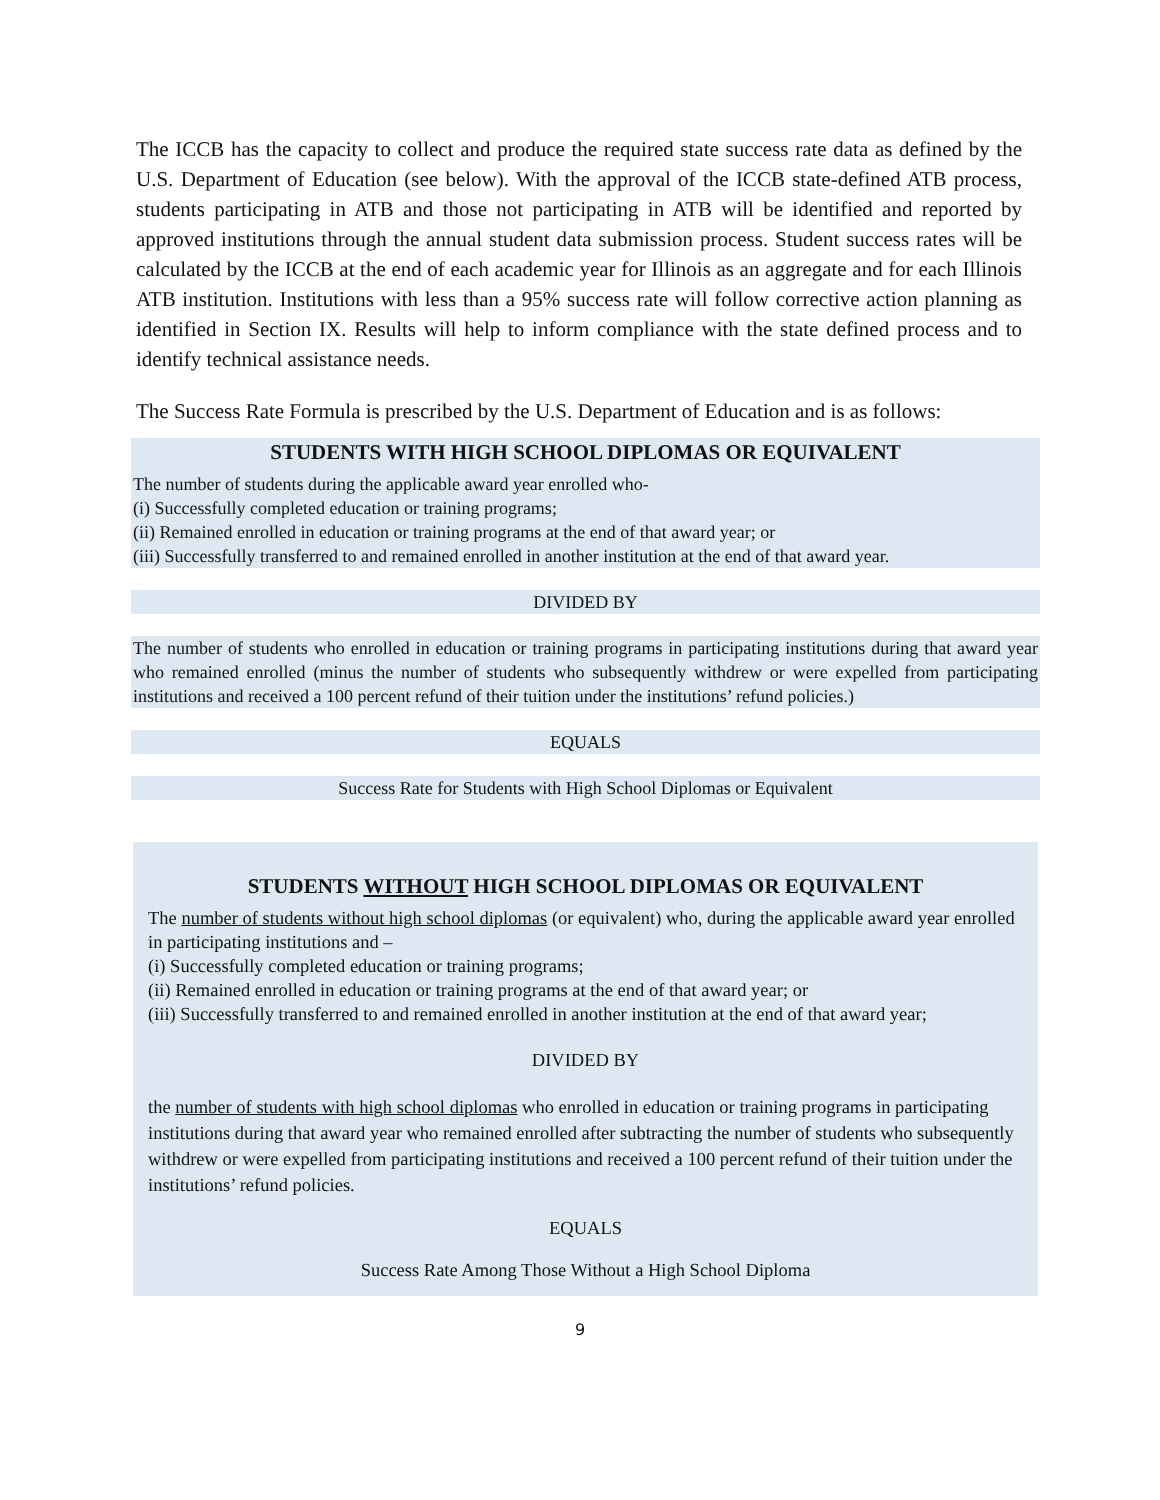The ICCB has the capacity to collect and produce the required state success rate data as defined by the U.S. Department of Education (see below). With the approval of the ICCB state-defined ATB process, students participating in ATB and those not participating in ATB will be identified and reported by approved institutions through the annual student data submission process. Student success rates will be calculated by the ICCB at the end of each academic year for Illinois as an aggregate and for each Illinois ATB institution. Institutions with less than a 95% success rate will follow corrective action planning as identified in Section IX. Results will help to inform compliance with the state defined process and to identify technical assistance needs.
The Success Rate Formula is prescribed by the U.S. Department of Education and is as follows:
STUDENTS WITH HIGH SCHOOL DIPLOMAS OR EQUIVALENT
The number of students during the applicable award year enrolled who-
(i) Successfully completed education or training programs;
(ii) Remained enrolled in education or training programs at the end of that award year; or
(iii) Successfully transferred to and remained enrolled in another institution at the end of that award year.
DIVIDED BY
The number of students who enrolled in education or training programs in participating institutions during that award year who remained enrolled (minus the number of students who subsequently withdrew or were expelled from participating institutions and received a 100 percent refund of their tuition under the institutions’ refund policies.)
EQUALS
Success Rate for Students with High School Diplomas or Equivalent
STUDENTS WITHOUT HIGH SCHOOL DIPLOMAS OR EQUIVALENT
The number of students without high school diplomas (or equivalent) who, during the applicable award year enrolled in participating institutions and –
(i) Successfully completed education or training programs;
(ii) Remained enrolled in education or training programs at the end of that award year; or
(iii) Successfully transferred to and remained enrolled in another institution at the end of that award year;
DIVIDED BY
the number of students with high school diplomas who enrolled in education or training programs in participating institutions during that award year who remained enrolled after subtracting the number of students who subsequently withdrew or were expelled from participating institutions and received a 100 percent refund of their tuition under the institutions’ refund policies.
EQUALS
Success Rate Among Those Without a High School Diploma
9